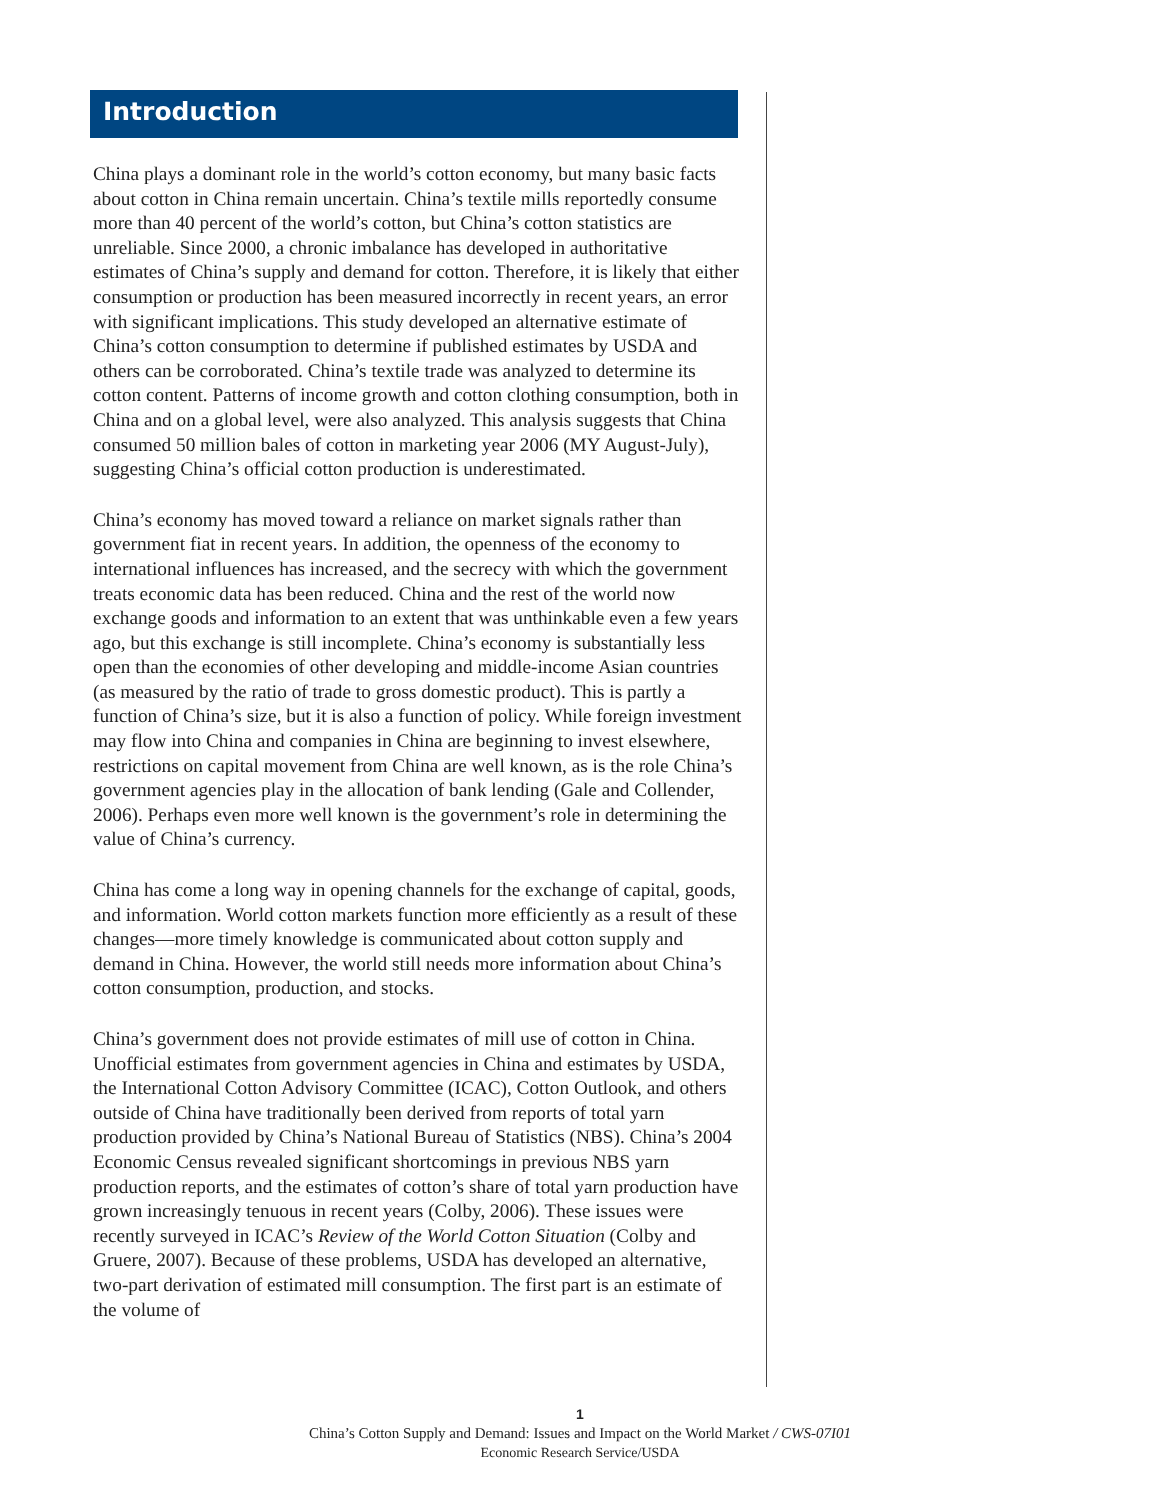Introduction
China plays a dominant role in the world’s cotton economy, but many basic facts about cotton in China remain uncertain. China’s textile mills reportedly consume more than 40 percent of the world’s cotton, but China’s cotton statistics are unreliable. Since 2000, a chronic imbalance has developed in authoritative estimates of China’s supply and demand for cotton. Therefore, it is likely that either consumption or production has been measured incorrectly in recent years, an error with significant implications. This study developed an alternative estimate of China’s cotton consumption to determine if published estimates by USDA and others can be corroborated. China’s textile trade was analyzed to determine its cotton content. Patterns of income growth and cotton clothing consumption, both in China and on a global level, were also analyzed. This analysis suggests that China consumed 50 million bales of cotton in marketing year 2006 (MY August-July), suggesting China’s official cotton production is underestimated.
China’s economy has moved toward a reliance on market signals rather than government fiat in recent years. In addition, the openness of the economy to international influences has increased, and the secrecy with which the government treats economic data has been reduced. China and the rest of the world now exchange goods and information to an extent that was unthinkable even a few years ago, but this exchange is still incomplete. China’s economy is substantially less open than the economies of other developing and middle-income Asian countries (as measured by the ratio of trade to gross domestic product). This is partly a function of China’s size, but it is also a function of policy. While foreign investment may flow into China and companies in China are beginning to invest elsewhere, restrictions on capital movement from China are well known, as is the role China’s government agencies play in the allocation of bank lending (Gale and Collender, 2006). Perhaps even more well known is the government’s role in determining the value of China’s currency.
China has come a long way in opening channels for the exchange of capital, goods, and information. World cotton markets function more efficiently as a result of these changes—more timely knowledge is communicated about cotton supply and demand in China. However, the world still needs more information about China’s cotton consumption, production, and stocks.
China’s government does not provide estimates of mill use of cotton in China. Unofficial estimates from government agencies in China and estimates by USDA, the International Cotton Advisory Committee (ICAC), Cotton Outlook, and others outside of China have traditionally been derived from reports of total yarn production provided by China’s National Bureau of Statistics (NBS). China’s 2004 Economic Census revealed significant shortcomings in previous NBS yarn production reports, and the estimates of cotton’s share of total yarn production have grown increasingly tenuous in recent years (Colby, 2006). These issues were recently surveyed in ICAC’s Review of the World Cotton Situation (Colby and Gruere, 2007). Because of these problems, USDA has developed an alternative, two-part derivation of estimated mill consumption. The first part is an estimate of the volume of
1
China’s Cotton Supply and Demand: Issues and Impact on the World Market / CWS-07I01
Economic Research Service/USDA